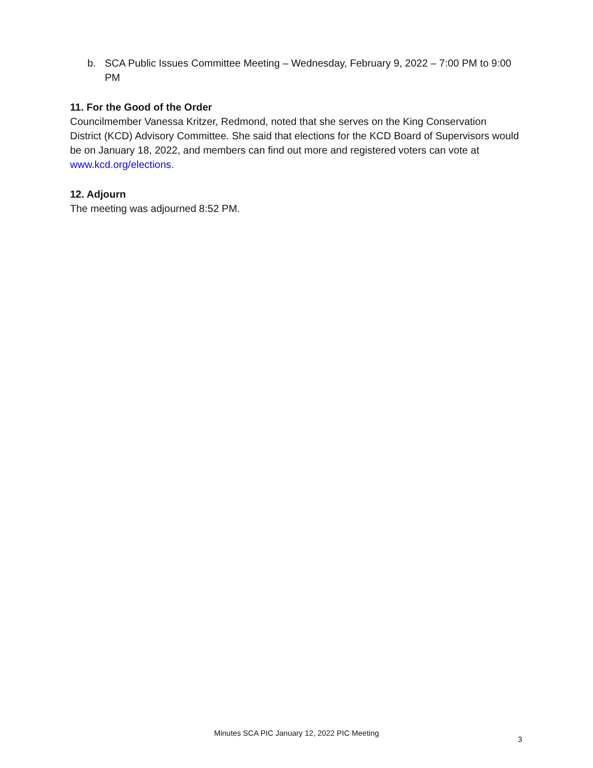b. SCA Public Issues Committee Meeting – Wednesday, February 9, 2022 – 7:00 PM to 9:00 PM
11. For the Good of the Order
Councilmember Vanessa Kritzer, Redmond, noted that she serves on the King Conservation District (KCD) Advisory Committee. She said that elections for the KCD Board of Supervisors would be on January 18, 2022, and members can find out more and registered voters can vote at www.kcd.org/elections.
12. Adjourn
The meeting was adjourned 8:52 PM.
Minutes SCA PIC January 12, 2022 PIC Meeting
3